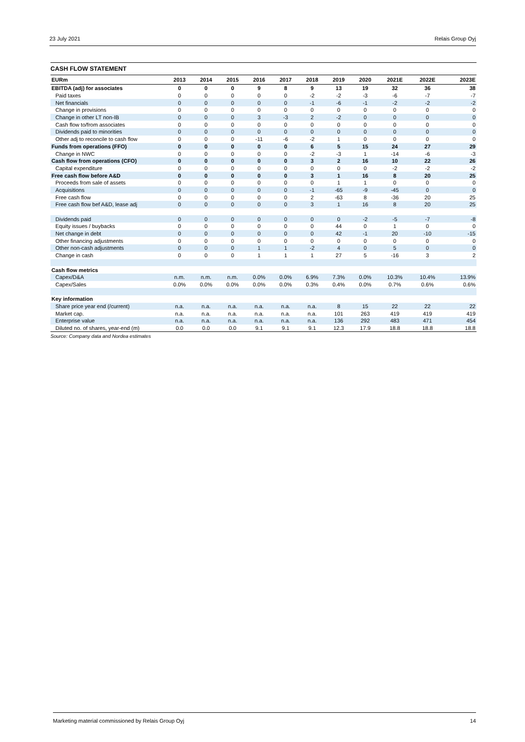23 July 2021 Relais Group Oyj
CASH FLOW STATEMENT
| EURm | 2013 | 2014 | 2015 | 2016 | 2017 | 2018 | 2019 | 2020 | 2021E | 2022E | 2023E |
| --- | --- | --- | --- | --- | --- | --- | --- | --- | --- | --- | --- |
| EBITDA (adj) for associates | 0 | 0 | 0 | 9 | 8 | 9 | 13 | 19 | 32 | 36 | 38 |
| Paid taxes | 0 | 0 | 0 | 0 | 0 | -2 | -2 | -3 | -6 | -7 | -7 |
| Net financials | 0 | 0 | 0 | 0 | 0 | -1 | -6 | -1 | -2 | -2 | -2 |
| Change in provisions | 0 | 0 | 0 | 0 | 0 | 0 | 0 | 0 | 0 | 0 | 0 |
| Change in other LT non-IB | 0 | 0 | 0 | 3 | -3 | 2 | -2 | 0 | 0 | 0 | 0 |
| Cash flow to/from associates | 0 | 0 | 0 | 0 | 0 | 0 | 0 | 0 | 0 | 0 | 0 |
| Dividends paid to minorities | 0 | 0 | 0 | 0 | 0 | 0 | 0 | 0 | 0 | 0 | 0 |
| Other adj to reconcile to cash flow | 0 | 0 | 0 | -11 | -6 | -2 | 1 | 0 | 0 | 0 | 0 |
| Funds from operations (FFO) | 0 | 0 | 0 | 0 | 0 | 6 | 5 | 15 | 24 | 27 | 29 |
| Change in NWC | 0 | 0 | 0 | 0 | 0 | -2 | -3 | 1 | -14 | -6 | -3 |
| Cash flow from operations (CFO) | 0 | 0 | 0 | 0 | 0 | 3 | 2 | 16 | 10 | 22 | 26 |
| Capital expenditure | 0 | 0 | 0 | 0 | 0 | 0 | 0 | 0 | -2 | -2 | -2 |
| Free cash flow before A&D | 0 | 0 | 0 | 0 | 0 | 3 | 1 | 16 | 8 | 20 | 25 |
| Proceeds from sale of assets | 0 | 0 | 0 | 0 | 0 | 0 | 1 | 1 | 0 | 0 | 0 |
| Acquisitions | 0 | 0 | 0 | 0 | 0 | -1 | -65 | -9 | -45 | 0 | 0 |
| Free cash flow | 0 | 0 | 0 | 0 | 0 | 2 | -63 | 8 | -36 | 20 | 25 |
| Free cash flow bef A&D, lease adj | 0 | 0 | 0 | 0 | 0 | 3 | 1 | 16 | 8 | 20 | 25 |
| Dividends paid | 0 | 0 | 0 | 0 | 0 | 0 | 0 | -2 | -5 | -7 | -8 |
| Equity issues / buybacks | 0 | 0 | 0 | 0 | 0 | 0 | 44 | 0 | 1 | 0 | 0 |
| Net change in debt | 0 | 0 | 0 | 0 | 0 | 0 | 42 | -1 | 20 | -10 | -15 |
| Other financing adjustments | 0 | 0 | 0 | 0 | 0 | 0 | 0 | 0 | 0 | 0 | 0 |
| Other non-cash adjustments | 0 | 0 | 0 | 1 | 1 | -2 | 4 | 0 | 5 | 0 | 0 |
| Change in cash | 0 | 0 | 0 | 1 | 1 | 1 | 27 | 5 | -16 | 3 | 2 |
| Cash flow metrics | | | | | | | | | | | |
| Capex/D&A | n.m. | n.m. | n.m. | 0.0% | 0.0% | 6.9% | 7.3% | 0.0% | 10.3% | 10.4% | 13.9% |
| Capex/Sales | 0.0% | 0.0% | 0.0% | 0.0% | 0.0% | 0.3% | 0.4% | 0.0% | 0.7% | 0.6% | 0.6% |
| Key information | | | | | | | | | | | |
| Share price year end (/current) | n.a. | n.a. | n.a. | n.a. | n.a. | n.a. | 8 | 15 | 22 | 22 | 22 |
| Market cap. | n.a. | n.a. | n.a. | n.a. | n.a. | n.a. | 101 | 263 | 419 | 419 | 419 |
| Enterprise value | n.a. | n.a. | n.a. | n.a. | n.a. | n.a. | 136 | 292 | 483 | 471 | 454 |
| Diluted no. of shares, year-end (m) | 0.0 | 0.0 | 0.0 | 9.1 | 9.1 | 9.1 | 12.3 | 17.9 | 18.8 | 18.8 | 18.8 |
Source: Company data and Nordea estimates
Marketing material commissioned by Relais Group Oyj 14